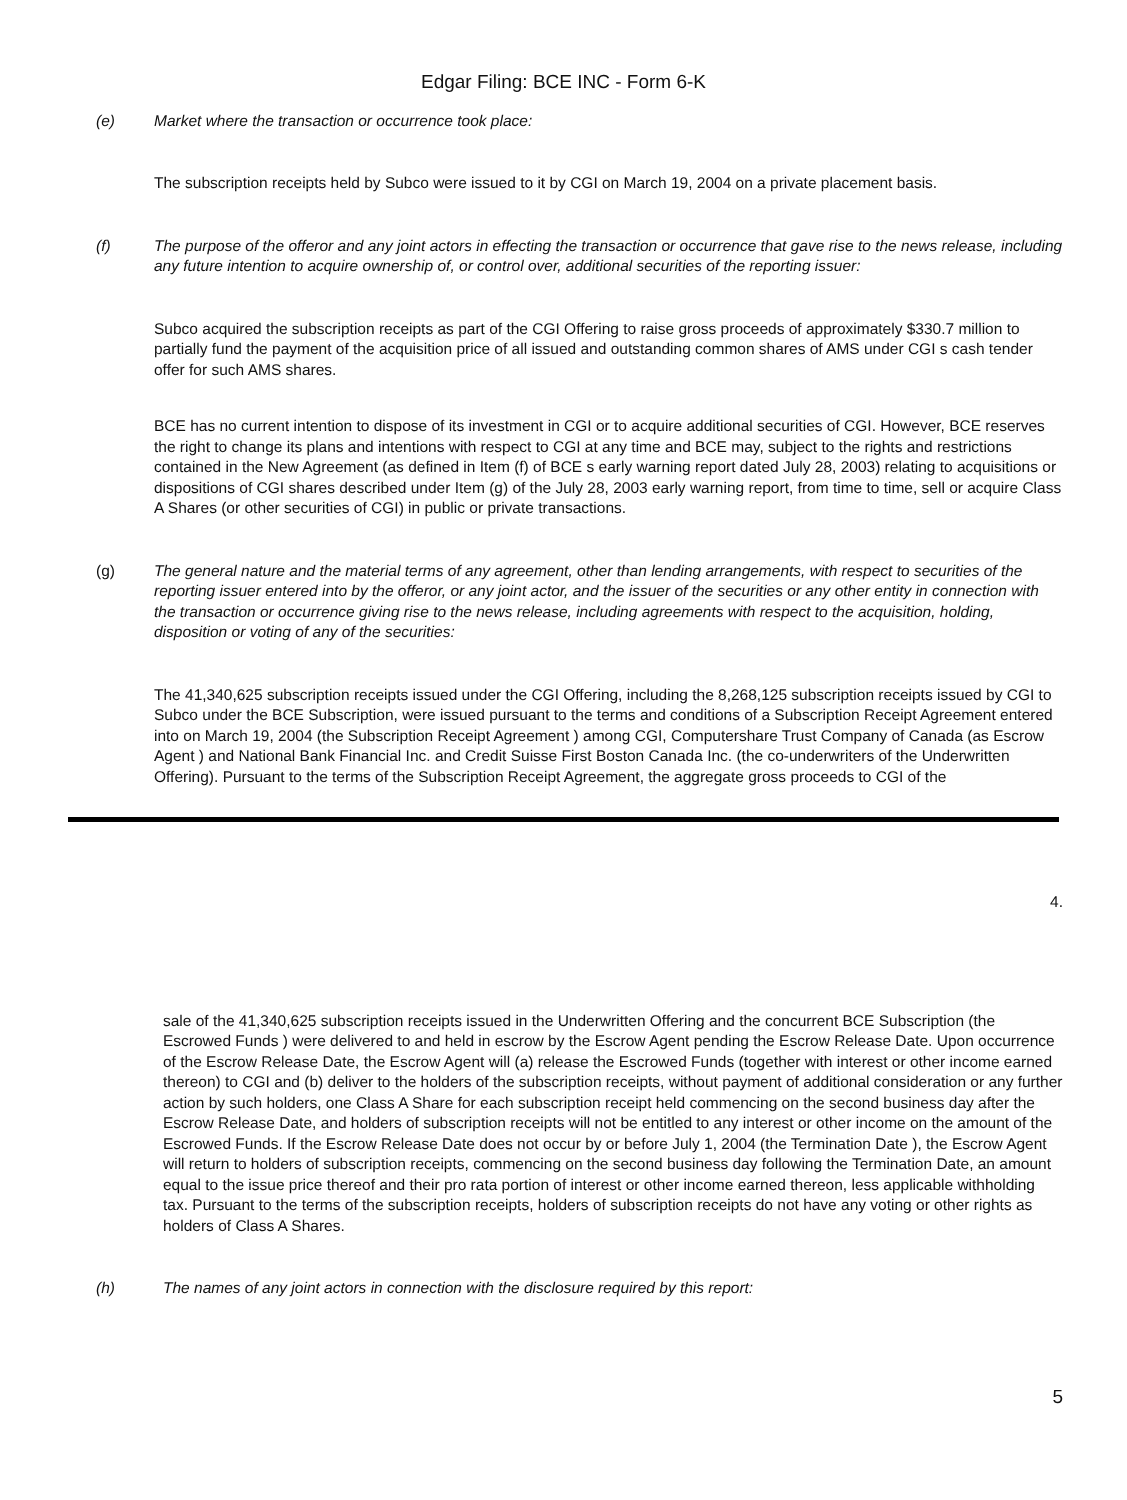Edgar Filing: BCE INC - Form 6-K
(e) Market where the transaction or occurrence took place:
The subscription receipts held by Subco were issued to it by CGI on March 19, 2004 on a private placement basis.
(f) The purpose of the offeror and any joint actors in effecting the transaction or occurrence that gave rise to the news release, including any future intention to acquire ownership of, or control over, additional securities of the reporting issuer:
Subco acquired the subscription receipts as part of the CGI Offering to raise gross proceeds of approximately $330.7 million to partially fund the payment of the acquisition price of all issued and outstanding common shares of AMS under CGI s cash tender offer for such AMS shares.
BCE has no current intention to dispose of its investment in CGI or to acquire additional securities of CGI. However, BCE reserves the right to change its plans and intentions with respect to CGI at any time and BCE may, subject to the rights and restrictions contained in the New Agreement (as defined in Item (f) of BCE s early warning report dated July 28, 2003) relating to acquisitions or dispositions of CGI shares described under Item (g) of the July 28, 2003 early warning report, from time to time, sell or acquire Class A Shares (or other securities of CGI) in public or private transactions.
(g) The general nature and the material terms of any agreement, other than lending arrangements, with respect to securities of the reporting issuer entered into by the offeror, or any joint actor, and the issuer of the securities or any other entity in connection with the transaction or occurrence giving rise to the news release, including agreements with respect to the acquisition, holding, disposition or voting of any of the securities:
The 41,340,625 subscription receipts issued under the CGI Offering, including the 8,268,125 subscription receipts issued by CGI to Subco under the BCE Subscription, were issued pursuant to the terms and conditions of a Subscription Receipt Agreement entered into on March 19, 2004 (the Subscription Receipt Agreement ) among CGI, Computershare Trust Company of Canada (as Escrow Agent ) and National Bank Financial Inc. and Credit Suisse First Boston Canada Inc. (the co-underwriters of the Underwritten Offering). Pursuant to the terms of the Subscription Receipt Agreement, the aggregate gross proceeds to CGI of the
4.
sale of the 41,340,625 subscription receipts issued in the Underwritten Offering and the concurrent BCE Subscription (the Escrowed Funds ) were delivered to and held in escrow by the Escrow Agent pending the Escrow Release Date. Upon occurrence of the Escrow Release Date, the Escrow Agent will (a) release the Escrowed Funds (together with interest or other income earned thereon) to CGI and (b) deliver to the holders of the subscription receipts, without payment of additional consideration or any further action by such holders, one Class A Share for each subscription receipt held commencing on the second business day after the Escrow Release Date, and holders of subscription receipts will not be entitled to any interest or other income on the amount of the Escrowed Funds. If the Escrow Release Date does not occur by or before July 1, 2004 (the Termination Date ), the Escrow Agent will return to holders of subscription receipts, commencing on the second business day following the Termination Date, an amount equal to the issue price thereof and their pro rata portion of interest or other income earned thereon, less applicable withholding tax. Pursuant to the terms of the subscription receipts, holders of subscription receipts do not have any voting or other rights as holders of Class A Shares.
(h) The names of any joint actors in connection with the disclosure required by this report:
5